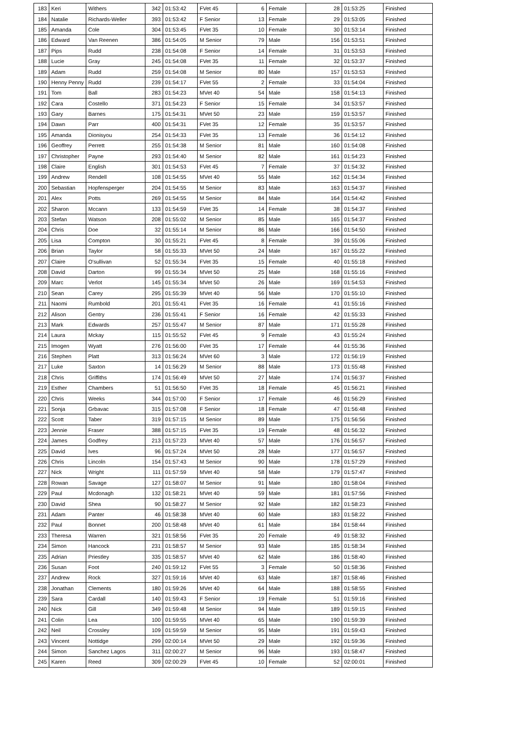| 183 | Keri | Withers | 342 | 01:53:42 | FVet 45 | 6 | Female | 28 | 01:53:25 | Finished |
| 184 | Natalie | Richards-Weller | 393 | 01:53:42 | F Senior | 13 | Female | 29 | 01:53:05 | Finished |
| 185 | Amanda | Cole | 304 | 01:53:45 | FVet 35 | 10 | Female | 30 | 01:53:14 | Finished |
| 186 | Edward | Van Reenen | 386 | 01:54:05 | M Senior | 79 | Male | 156 | 01:53:51 | Finished |
| 187 | Pips | Rudd | 238 | 01:54:08 | F Senior | 14 | Female | 31 | 01:53:53 | Finished |
| 188 | Lucie | Gray | 245 | 01:54:08 | FVet 35 | 11 | Female | 32 | 01:53:37 | Finished |
| 189 | Adam | Rudd | 259 | 01:54:08 | M Senior | 80 | Male | 157 | 01:53:53 | Finished |
| 190 | Henny Penny | Rudd | 239 | 01:54:17 | FVet 55 | 2 | Female | 33 | 01:54:04 | Finished |
| 191 | Tom | Ball | 283 | 01:54:23 | MVet 40 | 54 | Male | 158 | 01:54:13 | Finished |
| 192 | Cara | Costello | 371 | 01:54:23 | F Senior | 15 | Female | 34 | 01:53:57 | Finished |
| 193 | Gary | Barnes | 175 | 01:54:31 | MVet 50 | 23 | Male | 159 | 01:53:57 | Finished |
| 194 | Dawn | Parr | 400 | 01:54:31 | FVet 35 | 12 | Female | 35 | 01:53:57 | Finished |
| 195 | Amanda | Dionisyou | 254 | 01:54:33 | FVet 35 | 13 | Female | 36 | 01:54:12 | Finished |
| 196 | Geoffrey | Perrett | 255 | 01:54:38 | M Senior | 81 | Male | 160 | 01:54:08 | Finished |
| 197 | Christopher | Payne | 293 | 01:54:40 | M Senior | 82 | Male | 161 | 01:54:23 | Finished |
| 198 | Claire | English | 301 | 01:54:53 | FVet 45 | 7 | Female | 37 | 01:54:32 | Finished |
| 199 | Andrew | Rendell | 108 | 01:54:55 | MVet 40 | 55 | Male | 162 | 01:54:34 | Finished |
| 200 | Sebastian | Hopfensperger | 204 | 01:54:55 | M Senior | 83 | Male | 163 | 01:54:37 | Finished |
| 201 | Alex | Potts | 269 | 01:54:55 | M Senior | 84 | Male | 164 | 01:54:42 | Finished |
| 202 | Sharon | Mccann | 133 | 01:54:59 | FVet 35 | 14 | Female | 38 | 01:54:37 | Finished |
| 203 | Stefan | Watson | 208 | 01:55:02 | M Senior | 85 | Male | 165 | 01:54:37 | Finished |
| 204 | Chris | Doe | 32 | 01:55:14 | M Senior | 86 | Male | 166 | 01:54:50 | Finished |
| 205 | Lisa | Compton | 30 | 01:55:21 | FVet 45 | 8 | Female | 39 | 01:55:06 | Finished |
| 206 | Brian | Taylor | 58 | 01:55:33 | MVet 50 | 24 | Male | 167 | 01:55:22 | Finished |
| 207 | Claire | O'sullivan | 52 | 01:55:34 | FVet 35 | 15 | Female | 40 | 01:55:18 | Finished |
| 208 | David | Darton | 99 | 01:55:34 | MVet 50 | 25 | Male | 168 | 01:55:16 | Finished |
| 209 | Marc | Verlot | 145 | 01:55:34 | MVet 50 | 26 | Male | 169 | 01:54:53 | Finished |
| 210 | Sean | Carey | 295 | 01:55:39 | MVet 40 | 56 | Male | 170 | 01:55:10 | Finished |
| 211 | Naomi | Rumbold | 201 | 01:55:41 | FVet 35 | 16 | Female | 41 | 01:55:16 | Finished |
| 212 | Alison | Gentry | 236 | 01:55:41 | F Senior | 16 | Female | 42 | 01:55:33 | Finished |
| 213 | Mark | Edwards | 257 | 01:55:47 | M Senior | 87 | Male | 171 | 01:55:28 | Finished |
| 214 | Laura | Mckay | 115 | 01:55:52 | FVet 45 | 9 | Female | 43 | 01:55:24 | Finished |
| 215 | Imogen | Wyatt | 276 | 01:56:00 | FVet 35 | 17 | Female | 44 | 01:55:36 | Finished |
| 216 | Stephen | Platt | 313 | 01:56:24 | MVet 60 | 3 | Male | 172 | 01:56:19 | Finished |
| 217 | Luke | Saxton | 14 | 01:56:29 | M Senior | 88 | Male | 173 | 01:55:48 | Finished |
| 218 | Chris | Griffiths | 174 | 01:56:49 | MVet 50 | 27 | Male | 174 | 01:56:37 | Finished |
| 219 | Esther | Chambers | 51 | 01:56:50 | FVet 35 | 18 | Female | 45 | 01:56:21 | Finished |
| 220 | Chris | Weeks | 344 | 01:57:00 | F Senior | 17 | Female | 46 | 01:56:29 | Finished |
| 221 | Sonja | Grbavac | 315 | 01:57:08 | F Senior | 18 | Female | 47 | 01:56:48 | Finished |
| 222 | Scott | Taber | 319 | 01:57:15 | M Senior | 89 | Male | 175 | 01:56:56 | Finished |
| 223 | Jennie | Fraser | 388 | 01:57:15 | FVet 35 | 19 | Female | 48 | 01:56:32 | Finished |
| 224 | James | Godfrey | 213 | 01:57:23 | MVet 40 | 57 | Male | 176 | 01:56:57 | Finished |
| 225 | David | Ives | 96 | 01:57:24 | MVet 50 | 28 | Male | 177 | 01:56:57 | Finished |
| 226 | Chris | Lincoln | 154 | 01:57:43 | M Senior | 90 | Male | 178 | 01:57:29 | Finished |
| 227 | Nick | Wright | 111 | 01:57:59 | MVet 40 | 58 | Male | 179 | 01:57:47 | Finished |
| 228 | Rowan | Savage | 127 | 01:58:07 | M Senior | 91 | Male | 180 | 01:58:04 | Finished |
| 229 | Paul | Mcdonagh | 132 | 01:58:21 | MVet 40 | 59 | Male | 181 | 01:57:56 | Finished |
| 230 | David | Shea | 90 | 01:58:27 | M Senior | 92 | Male | 182 | 01:58:23 | Finished |
| 231 | Adam | Panter | 46 | 01:58:38 | MVet 40 | 60 | Male | 183 | 01:58:22 | Finished |
| 232 | Paul | Bonnet | 200 | 01:58:48 | MVet 40 | 61 | Male | 184 | 01:58:44 | Finished |
| 233 | Theresa | Warren | 321 | 01:58:56 | FVet 35 | 20 | Female | 49 | 01:58:32 | Finished |
| 234 | Simon | Hancock | 231 | 01:58:57 | M Senior | 93 | Male | 185 | 01:58:34 | Finished |
| 235 | Adrian | Priestley | 335 | 01:58:57 | MVet 40 | 62 | Male | 186 | 01:58:40 | Finished |
| 236 | Susan | Foot | 240 | 01:59:12 | FVet 55 | 3 | Female | 50 | 01:58:36 | Finished |
| 237 | Andrew | Rock | 327 | 01:59:16 | MVet 40 | 63 | Male | 187 | 01:58:46 | Finished |
| 238 | Jonathan | Clements | 180 | 01:59:26 | MVet 40 | 64 | Male | 188 | 01:58:55 | Finished |
| 239 | Sara | Cardall | 140 | 01:59:43 | F Senior | 19 | Female | 51 | 01:59:16 | Finished |
| 240 | Nick | Gill | 349 | 01:59:48 | M Senior | 94 | Male | 189 | 01:59:15 | Finished |
| 241 | Colin | Lea | 100 | 01:59:55 | MVet 40 | 65 | Male | 190 | 01:59:39 | Finished |
| 242 | Neil | Crossley | 109 | 01:59:59 | M Senior | 95 | Male | 191 | 01:59:43 | Finished |
| 243 | Vincent | Nottidge | 299 | 02:00:14 | MVet 50 | 29 | Male | 192 | 01:59:36 | Finished |
| 244 | Simon | Sanchez Lagos | 311 | 02:00:27 | M Senior | 96 | Male | 193 | 01:58:47 | Finished |
| 245 | Karen | Reed | 309 | 02:00:29 | FVet 45 | 10 | Female | 52 | 02:00:01 | Finished |